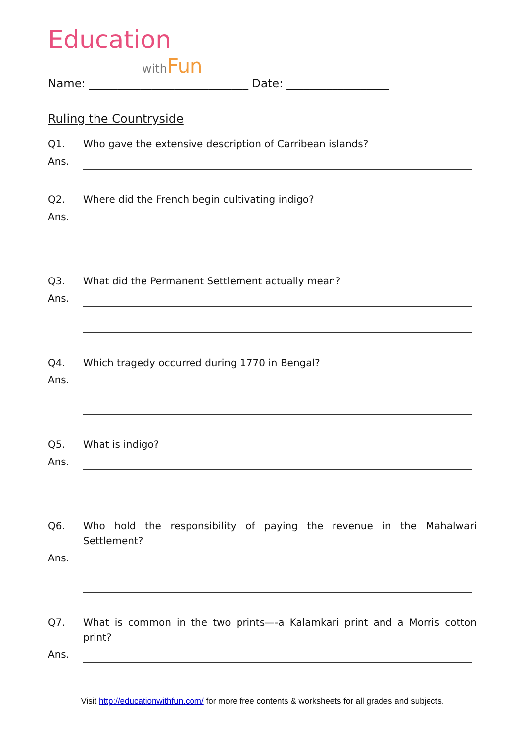Education
with Fun
Name: ____________________________ Date: __________________
Ruling the Countryside
Q1. Who gave the extensive description of Carribean islands?
Ans.
Q2. Where did the French begin cultivating indigo?
Ans.
Q3. What did the Permanent Settlement actually mean?
Ans.
Q4. Which tragedy occurred during 1770 in Bengal?
Ans.
Q5. What is indigo?
Ans.
Q6. Who hold the responsibility of paying the revenue in the Mahalwari Settlement?
Ans.
Q7. What is common in the two prints—-a Kalamkari print and a Morris cotton print?
Ans.
Visit http://educationwithfun.com/ for more free contents & worksheets for all grades and subjects.